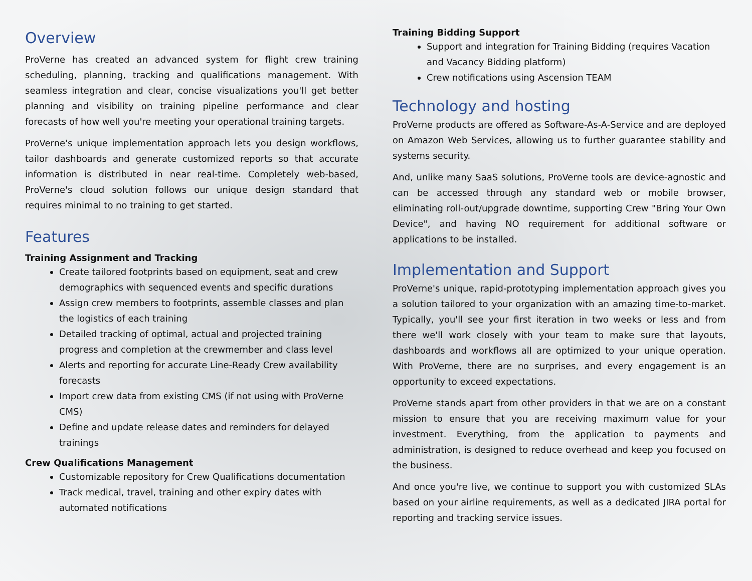Overview
ProVerne has created an advanced system for flight crew training scheduling, planning, tracking and qualifications management. With seamless integration and clear, concise visualizations you'll get better planning and visibility on training pipeline performance and clear forecasts of how well you're meeting your operational training targets.
ProVerne's unique implementation approach lets you design workflows, tailor dashboards and generate customized reports so that accurate information is distributed in near real-time. Completely web-based, ProVerne's cloud solution follows our unique design standard that requires minimal to no training to get started.
Features
Training Assignment and Tracking
Create tailored footprints based on equipment, seat and crew demographics with sequenced events and specific durations
Assign crew members to footprints, assemble classes and plan the logistics of each training
Detailed tracking of optimal, actual and projected training progress and completion at the crewmember and class level
Alerts and reporting for accurate Line-Ready Crew availability forecasts
Import crew data from existing CMS (if not using with ProVerne CMS)
Define and update release dates and reminders for delayed trainings
Crew Qualifications Management
Customizable repository for Crew Qualifications documentation
Track medical, travel, training and other expiry dates with automated notifications
Training Bidding Support
Support and integration for Training Bidding (requires Vacation and Vacancy Bidding platform)
Crew notifications using Ascension TEAM
Technology and hosting
ProVerne products are offered as Software-As-A-Service and are deployed on Amazon Web Services, allowing us to further guarantee stability and systems security.
And, unlike many SaaS solutions, ProVerne tools are device-agnostic and can be accessed through any standard web or mobile browser, eliminating roll-out/upgrade downtime, supporting Crew "Bring Your Own Device", and having NO requirement for additional software or applications to be installed.
Implementation and Support
ProVerne's unique, rapid-prototyping implementation approach gives you a solution tailored to your organization with an amazing time-to-market. Typically, you'll see your first iteration in two weeks or less and from there we'll work closely with your team to make sure that layouts, dashboards and workflows all are optimized to your unique operation. With ProVerne, there are no surprises, and every engagement is an opportunity to exceed expectations.
ProVerne stands apart from other providers in that we are on a constant mission to ensure that you are receiving maximum value for your investment. Everything, from the application to payments and administration, is designed to reduce overhead and keep you focused on the business.
And once you're live, we continue to support you with customized SLAs based on your airline requirements, as well as a dedicated JIRA portal for reporting and tracking service issues.